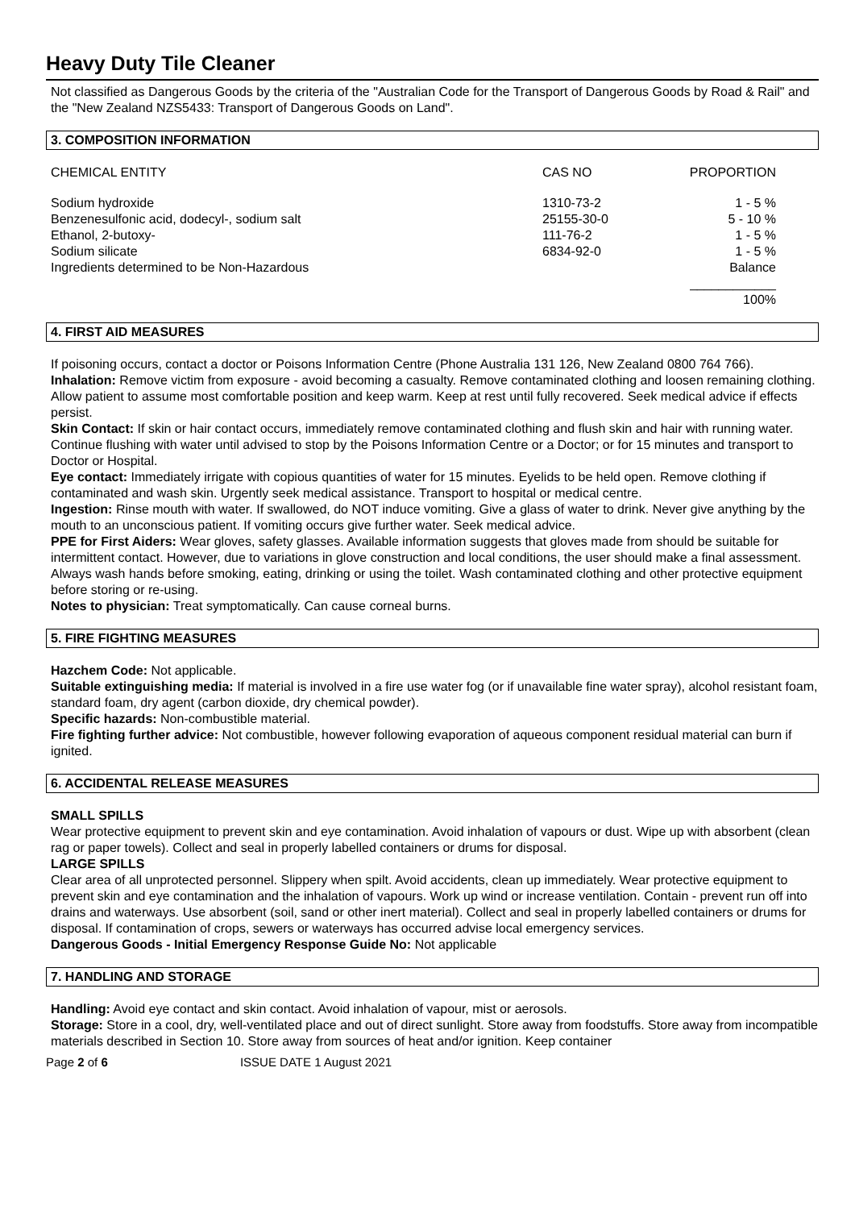Heavy Duty Tile Cleaner
Not classified as Dangerous Goods by the criteria of the "Australian Code for the Transport of Dangerous Goods by Road & Rail" and the "New Zealand NZS5433: Transport of Dangerous Goods on Land".
3. COMPOSITION INFORMATION
| CHEMICAL ENTITY | CAS NO | PROPORTION |
| --- | --- | --- |
| Sodium hydroxide | 1310-73-2 | 1 - 5 % |
| Benzenesulfonic acid, dodecyl-, sodium salt | 25155-30-0 | 5 - 10 % |
| Ethanol, 2-butoxy- | 111-76-2 | 1 - 5 % |
| Sodium silicate | 6834-92-0 | 1 - 5 % |
| Ingredients determined to be Non-Hazardous | | Balance |
| | | ____________ 100% |
4. FIRST AID MEASURES
If poisoning occurs, contact a doctor or Poisons Information Centre (Phone Australia 131 126, New Zealand 0800 764 766).
Inhalation: Remove victim from exposure - avoid becoming a casualty. Remove contaminated clothing and loosen remaining clothing. Allow patient to assume most comfortable position and keep warm. Keep at rest until fully recovered. Seek medical advice if effects persist.
Skin Contact: If skin or hair contact occurs, immediately remove contaminated clothing and flush skin and hair with running water. Continue flushing with water until advised to stop by the Poisons Information Centre or a Doctor; or for 15 minutes and transport to Doctor or Hospital.
Eye contact: Immediately irrigate with copious quantities of water for 15 minutes. Eyelids to be held open. Remove clothing if contaminated and wash skin. Urgently seek medical assistance. Transport to hospital or medical centre.
Ingestion: Rinse mouth with water. If swallowed, do NOT induce vomiting. Give a glass of water to drink. Never give anything by the mouth to an unconscious patient. If vomiting occurs give further water. Seek medical advice.
PPE for First Aiders: Wear gloves, safety glasses. Available information suggests that gloves made from should be suitable for intermittent contact. However, due to variations in glove construction and local conditions, the user should make a final assessment. Always wash hands before smoking, eating, drinking or using the toilet. Wash contaminated clothing and other protective equipment before storing or re-using.
Notes to physician: Treat symptomatically. Can cause corneal burns.
5. FIRE FIGHTING MEASURES
Hazchem Code: Not applicable.
Suitable extinguishing media: If material is involved in a fire use water fog (or if unavailable fine water spray), alcohol resistant foam, standard foam, dry agent (carbon dioxide, dry chemical powder).
Specific hazards: Non-combustible material.
Fire fighting further advice: Not combustible, however following evaporation of aqueous component residual material can burn if ignited.
6. ACCIDENTAL RELEASE MEASURES
SMALL SPILLS
Wear protective equipment to prevent skin and eye contamination. Avoid inhalation of vapours or dust. Wipe up with absorbent (clean rag or paper towels). Collect and seal in properly labelled containers or drums for disposal.
LARGE SPILLS
Clear area of all unprotected personnel. Slippery when spilt. Avoid accidents, clean up immediately. Wear protective equipment to prevent skin and eye contamination and the inhalation of vapours. Work up wind or increase ventilation. Contain - prevent run off into drains and waterways. Use absorbent (soil, sand or other inert material). Collect and seal in properly labelled containers or drums for disposal. If contamination of crops, sewers or waterways has occurred advise local emergency services.
Dangerous Goods - Initial Emergency Response Guide No: Not applicable
7. HANDLING AND STORAGE
Handling: Avoid eye contact and skin contact. Avoid inhalation of vapour, mist or aerosols.
Storage: Store in a cool, dry, well-ventilated place and out of direct sunlight. Store away from foodstuffs. Store away from incompatible materials described in Section 10. Store away from sources of heat and/or ignition. Keep container
Page 2 of 6 ISSUE DATE 1 August 2021